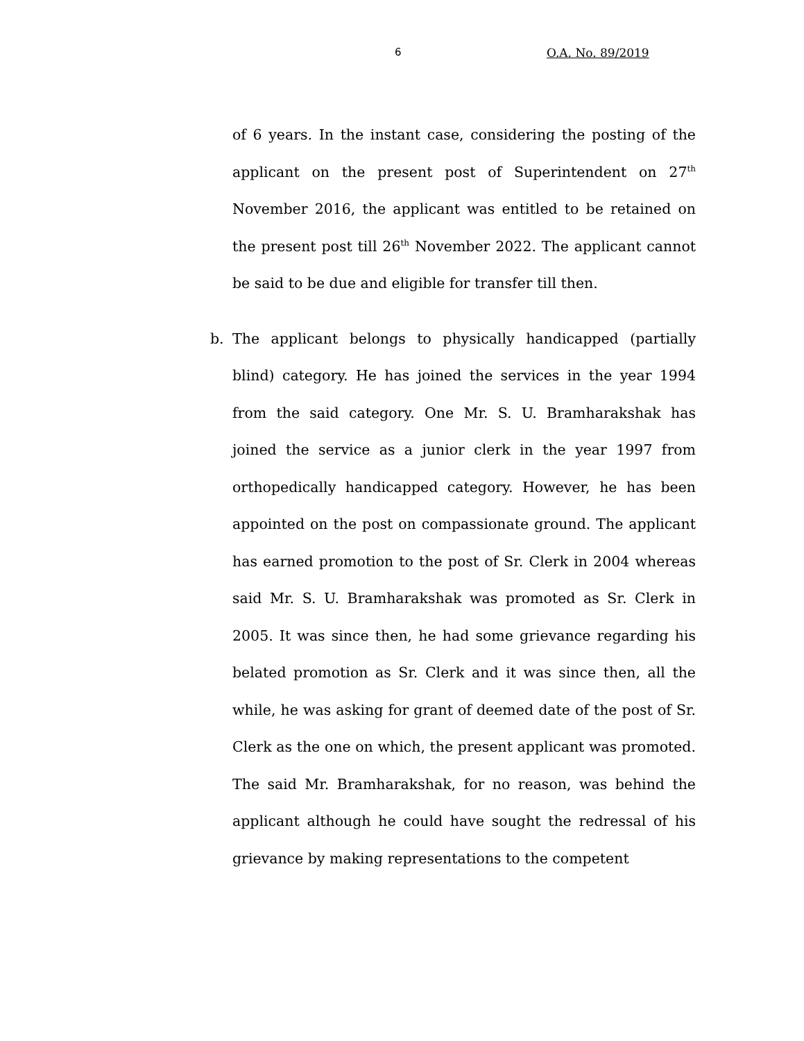6 O.A. No. 89/2019
of 6 years. In the instant case, considering the posting of the applicant on the present post of Superintendent on 27<sup>th</sup> November 2016, the applicant was entitled to be retained on the present post till 26<sup>th</sup> November 2022. The applicant cannot be said to be due and eligible for transfer till then.
b. The applicant belongs to physically handicapped (partially blind) category. He has joined the services in the year 1994 from the said category. One Mr. S. U. Bramharakshak has joined the service as a junior clerk in the year 1997 from orthopedically handicapped category. However, he has been appointed on the post on compassionate ground. The applicant has earned promotion to the post of Sr. Clerk in 2004 whereas said Mr. S. U. Bramharakshak was promoted as Sr. Clerk in 2005. It was since then, he had some grievance regarding his belated promotion as Sr. Clerk and it was since then, all the while, he was asking for grant of deemed date of the post of Sr. Clerk as the one on which, the present applicant was promoted. The said Mr. Bramharakshak, for no reason, was behind the applicant although he could have sought the redressal of his grievance by making representations to the competent